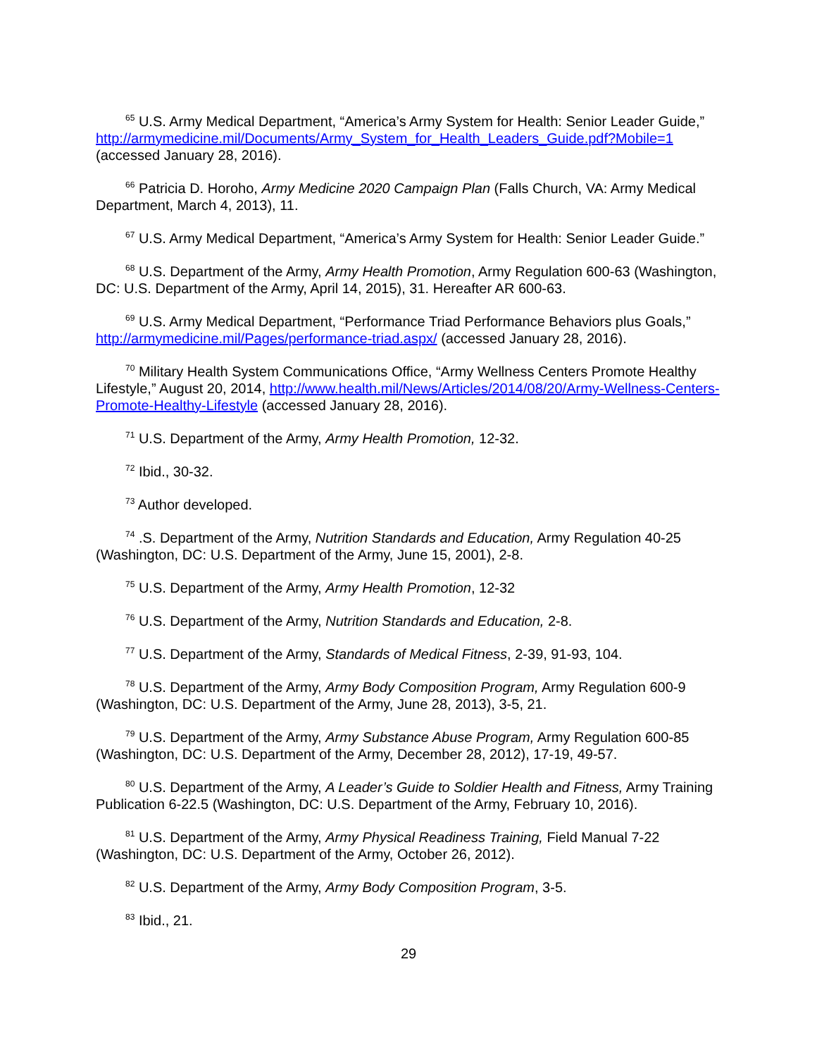<sup>65</sup> U.S. Army Medical Department, “America’s Army System for Health: Senior Leader Guide,” http://armymedicine.mil/Documents/Army_System_for_Health_Leaders_Guide.pdf?Mobile=1 (accessed January 28, 2016).
<sup>66</sup> Patricia D. Horoho, Army Medicine 2020 Campaign Plan (Falls Church, VA: Army Medical Department, March 4, 2013), 11.
<sup>67</sup> U.S. Army Medical Department, “America’s Army System for Health: Senior Leader Guide.”
<sup>68</sup> U.S. Department of the Army, Army Health Promotion, Army Regulation 600-63 (Washington, DC: U.S. Department of the Army, April 14, 2015), 31. Hereafter AR 600-63.
<sup>69</sup> U.S. Army Medical Department, “Performance Triad Performance Behaviors plus Goals,” http://armymedicine.mil/Pages/performance-triad.aspx/ (accessed January 28, 2016).
<sup>70</sup> Military Health System Communications Office, “Army Wellness Centers Promote Healthy Lifestyle,” August 20, 2014, http://www.health.mil/News/Articles/2014/08/20/Army-Wellness-Centers-Promote-Healthy-Lifestyle (accessed January 28, 2016).
<sup>71</sup> U.S. Department of the Army, Army Health Promotion, 12-32.
<sup>72</sup> Ibid., 30-32.
<sup>73</sup> Author developed.
<sup>74</sup> .S. Department of the Army, Nutrition Standards and Education, Army Regulation 40-25 (Washington, DC: U.S. Department of the Army, June 15, 2001), 2-8.
<sup>75</sup> U.S. Department of the Army, Army Health Promotion, 12-32
<sup>76</sup> U.S. Department of the Army, Nutrition Standards and Education, 2-8.
<sup>77</sup> U.S. Department of the Army, Standards of Medical Fitness, 2-39, 91-93, 104.
<sup>78</sup> U.S. Department of the Army, Army Body Composition Program, Army Regulation 600-9 (Washington, DC: U.S. Department of the Army, June 28, 2013), 3-5, 21.
<sup>79</sup> U.S. Department of the Army, Army Substance Abuse Program, Army Regulation 600-85 (Washington, DC: U.S. Department of the Army, December 28, 2012), 17-19, 49-57.
<sup>80</sup> U.S. Department of the Army, A Leader’s Guide to Soldier Health and Fitness, Army Training Publication 6-22.5 (Washington, DC: U.S. Department of the Army, February 10, 2016).
<sup>81</sup> U.S. Department of the Army, Army Physical Readiness Training, Field Manual 7-22 (Washington, DC: U.S. Department of the Army, October 26, 2012).
<sup>82</sup> U.S. Department of the Army, Army Body Composition Program, 3-5.
<sup>83</sup> Ibid., 21.
29